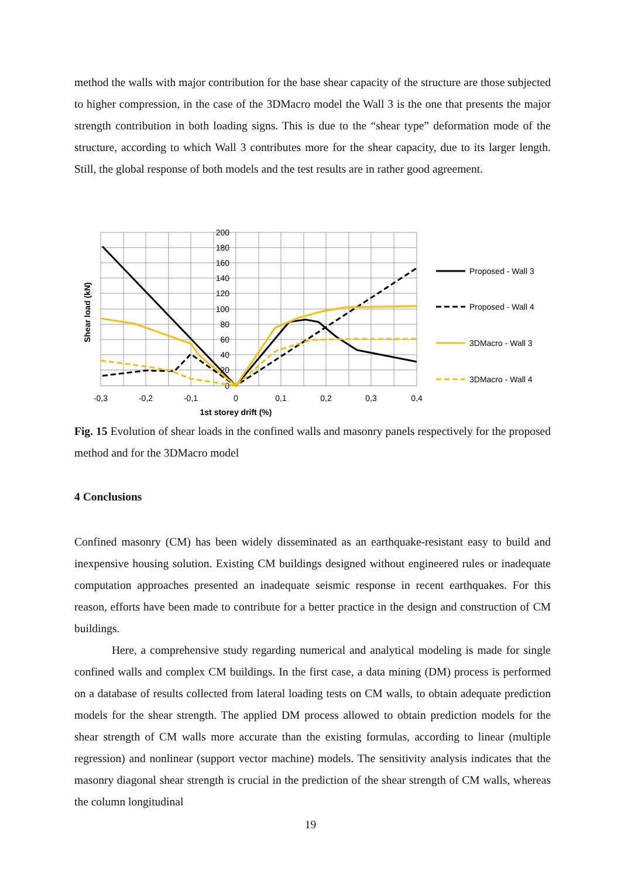method the walls with major contribution for the base shear capacity of the structure are those subjected to higher compression, in the case of the 3DMacro model the Wall 3 is the one that presents the major strength contribution in both loading signs. This is due to the “shear type” deformation mode of the structure, according to which Wall 3 contributes more for the shear capacity, due to its larger length. Still, the global response of both models and the test results are in rather good agreement.
200
180
160
140
120
100
80
60
40
20
0
-0,3
-0,2
-0,1
0
0,1
0,2
0,3
0,4
1st storey drift (%)
Shear load (kN)
Proposed - Wall 3
Proposed - Wall 4
3DMacro - Wall 3
3DMacro - Wall 4
Fig. 15 Evolution of shear loads in the confined walls and masonry panels respectively for the proposed method and for the 3DMacro model
4 Conclusions
Confined masonry (CM) has been widely disseminated as an earthquake-resistant easy to build and inexpensive housing solution. Existing CM buildings designed without engineered rules or inadequate computation approaches presented an inadequate seismic response in recent earthquakes. For this reason, efforts have been made to contribute for a better practice in the design and construction of CM buildings.
Here, a comprehensive study regarding numerical and analytical modeling is made for single confined walls and complex CM buildings. In the first case, a data mining (DM) process is performed on a database of results collected from lateral loading tests on CM walls, to obtain adequate prediction models for the shear strength. The applied DM process allowed to obtain prediction models for the shear strength of CM walls more accurate than the existing formulas, according to linear (multiple regression) and nonlinear (support vector machine) models. The sensitivity analysis indicates that the masonry diagonal shear strength is crucial in the prediction of the shear strength of CM walls, whereas the column longitudinal
19